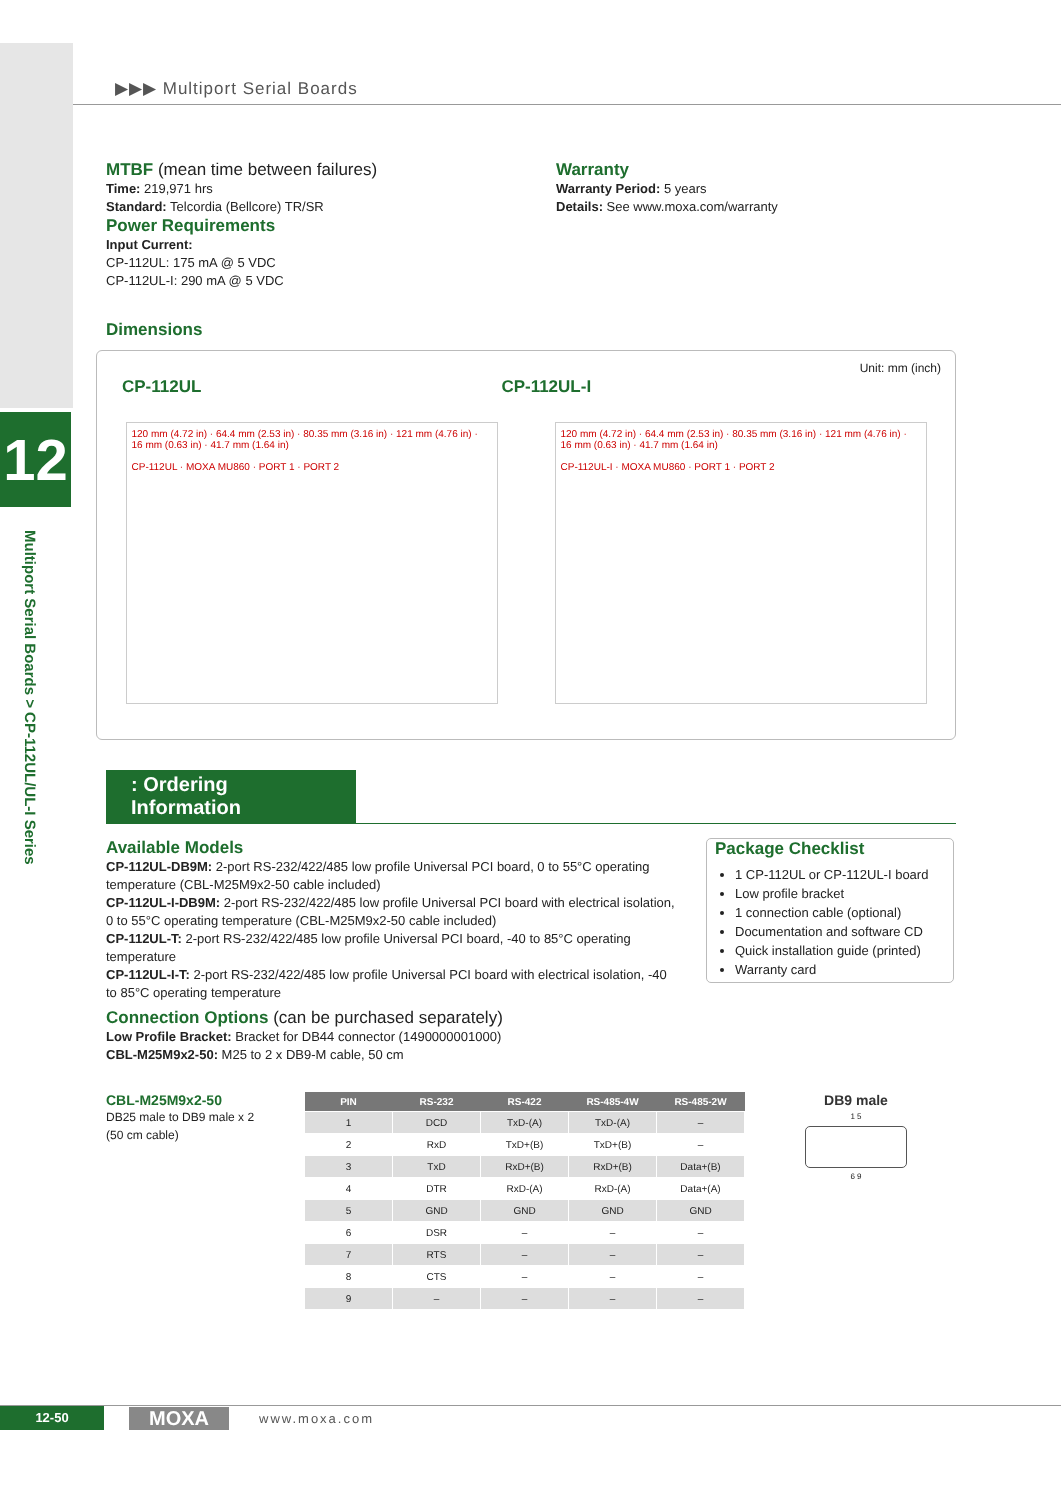12
Multiport Serial Boards > CP-112UL/UL-I Series
▶▶▶ Multiport Serial Boards
MTBF (mean time between failures)
Time: 219,971 hrs
Standard: Telcordia (Bellcore) TR/SR
Power Requirements
Input Current:
CP-112UL: 175 mA @ 5 VDC
CP-112UL-I: 290 mA @ 5 VDC
Warranty
Warranty Period: 5 years
Details: See www.moxa.com/warranty
Dimensions
Unit: mm (inch)
CP-112UL CP-112UL-I
120 mm (4.72 in) · 64.4 mm (2.53 in) · 80.35 mm (3.16 in) · 121 mm (4.76 in) · 16 mm (0.63 in) · 41.7 mm (1.64 in)
CP-112UL · MOXA MU860 · PORT 1 · PORT 2
120 mm (4.72 in) · 64.4 mm (2.53 in) · 80.35 mm (3.16 in) · 121 mm (4.76 in) · 16 mm (0.63 in) · 41.7 mm (1.64 in)
CP-112UL-I · MOXA MU860 · PORT 1 · PORT 2
: Ordering Information
Available Models
CP-112UL-DB9M: 2-port RS-232/422/485 low profile Universal PCI board, 0 to 55°C operating temperature (CBL-M25M9x2-50 cable included)
CP-112UL-I-DB9M: 2-port RS-232/422/485 low profile Universal PCI board with electrical isolation, 0 to 55°C operating temperature (CBL-M25M9x2-50 cable included)
CP-112UL-T: 2-port RS-232/422/485 low profile Universal PCI board, -40 to 85°C operating temperature
CP-112UL-I-T: 2-port RS-232/422/485 low profile Universal PCI board with electrical isolation, -40 to 85°C operating temperature
Connection Options (can be purchased separately)
Low Profile Bracket: Bracket for DB44 connector (1490000001000)
CBL-M25M9x2-50: M25 to 2 x DB9-M cable, 50 cm
Package Checklist
1 CP-112UL or CP-112UL-I board
Low profile bracket
1 connection cable (optional)
Documentation and software CD
Quick installation guide (printed)
Warranty card
CBL-M25M9x2-50
DB25 male to DB9 male x 2
(50 cm cable)
| PIN | RS-232 | RS-422 | RS-485-4W | RS-485-2W |
| --- | --- | --- | --- | --- |
| 1 | DCD | TxD-(A) | TxD-(A) | – |
| 2 | RxD | TxD+(B) | TxD+(B) | – |
| 3 | TxD | RxD+(B) | RxD+(B) | Data+(B) |
| 4 | DTR | RxD-(A) | RxD-(A) | Data+(A) |
| 5 | GND | GND | GND | GND |
| 6 | DSR | – | – | – |
| 7 | RTS | – | – | – |
| 8 | CTS | – | – | – |
| 9 | – | – | – | – |
DB9 male
1 5
6 9
12-50
MOXA
www.moxa.com